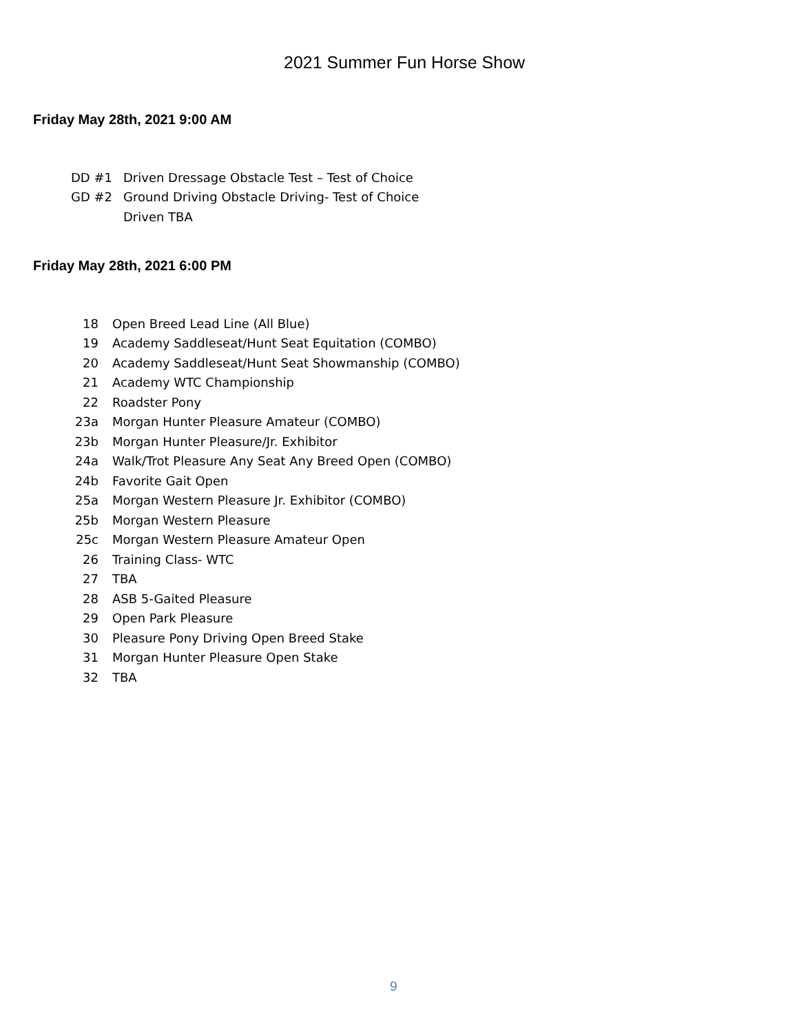2021 Summer Fun Horse Show
Friday May 28th, 2021 9:00 AM
| DD #1 | Driven Dressage Obstacle Test – Test of Choice |
| GD #2 | Ground Driving Obstacle Driving- Test of Choice |
| | Driven TBA |
Friday May 28th, 2021 6:00 PM
| 18 | Open Breed Lead Line (All Blue) |
| 19 | Academy Saddleseat/Hunt Seat Equitation (COMBO) |
| 20 | Academy Saddleseat/Hunt Seat Showmanship (COMBO) |
| 21 | Academy WTC Championship |
| 22 | Roadster Pony |
| 23a | Morgan Hunter Pleasure Amateur (COMBO) |
| 23b | Morgan Hunter Pleasure/Jr. Exhibitor |
| 24a | Walk/Trot Pleasure Any Seat Any Breed Open (COMBO) |
| 24b | Favorite Gait Open |
| 25a | Morgan Western Pleasure Jr. Exhibitor (COMBO) |
| 25b | Morgan Western Pleasure |
| 25c | Morgan Western Pleasure Amateur Open |
| 26 | Training Class- WTC |
| 27 | TBA |
| 28 | ASB 5-Gaited Pleasure |
| 29 | Open Park Pleasure |
| 30 | Pleasure Pony Driving Open Breed Stake |
| 31 | Morgan Hunter Pleasure Open Stake |
| 32 | TBA |
9